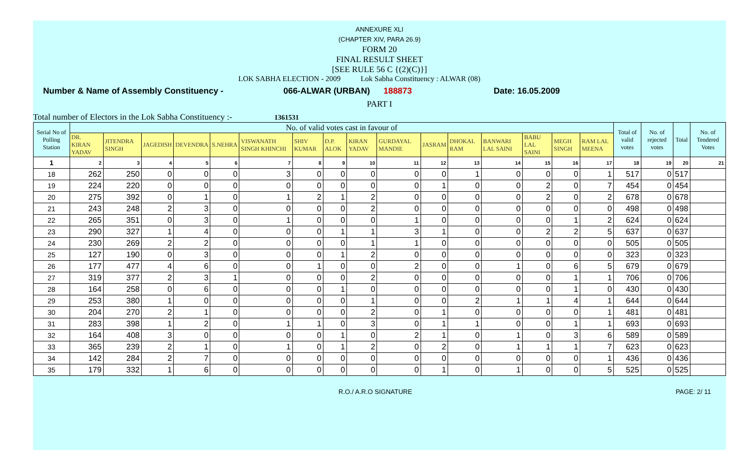ANNEXURE XLI
(CHAPTER XIV, PARA 26.9)
FORM 20
FINAL RESULT SHEET
[SEE RULE 56 C {(2)(C)}]
LOK SABHA ELECTION - 2009 Lok Sabha Constituency : ALWAR (08)
Number & Name of Assembly Constituency - 066-ALWAR (URBAN) 188873 Date: 16.05.2009
PART I
Total number of Electors in the Lok Sabha Constituency :- 1361531
| Serial No of Polling Station | No. of valid votes cast in favour of | | | | | | | | | | | | | | | | Total of valid votes | No. of rejected votes | Total | No. of Tendered Votes |
| --- | --- | --- | --- | --- | --- | --- | --- | --- | --- | --- | --- | --- | --- | --- | --- | --- | --- | --- | --- | --- |
| | DR. KIRAN YADAV | JITENDRA SINGH | JAGEDISH | DEVENDRA | S.NEHRA | VISWANATH SINGH KHINCHI | SHIV KUMAR | D.P. ALOK | KIRAN YADAV | GURDAYAL MANDIE | JASRAM | DHOKAL RAM | BANWARI LAL SAINI | BABU LAL SAINI | MEGH SINGH | RAM LAL MEENA | | | | |
| 1 | 2 | 3 | 4 | 5 | 6 | 7 | 8 | 9 | 10 | 11 | 12 | 13 | 14 | 15 | 16 | 17 | 18 | 19 | 20 | 21 |
| 18 | 262 | 250 | 0 | 0 | 0 | 3 | 0 | 0 | 0 | 0 | 0 | 1 | 0 | 0 | 0 | 1 | 517 | 0 | 517 | |
| 19 | 224 | 220 | 0 | 0 | 0 | 0 | 0 | 0 | 0 | 0 | 1 | 0 | 0 | 2 | 0 | 7 | 454 | 0 | 454 | |
| 20 | 275 | 392 | 0 | 1 | 0 | 1 | 2 | 1 | 2 | 0 | 0 | 0 | 0 | 2 | 0 | 2 | 678 | 0 | 678 | |
| 21 | 243 | 248 | 2 | 3 | 0 | 0 | 0 | 0 | 2 | 0 | 0 | 0 | 0 | 0 | 0 | 0 | 498 | 0 | 498 | |
| 22 | 265 | 351 | 0 | 3 | 0 | 1 | 0 | 0 | 0 | 1 | 0 | 0 | 0 | 0 | 1 | 2 | 624 | 0 | 624 | |
| 23 | 290 | 327 | 1 | 4 | 0 | 0 | 0 | 1 | 1 | 3 | 1 | 0 | 0 | 2 | 2 | 5 | 637 | 0 | 637 | |
| 24 | 230 | 269 | 2 | 2 | 0 | 0 | 0 | 0 | 1 | 1 | 0 | 0 | 0 | 0 | 0 | 0 | 505 | 0 | 505 | |
| 25 | 127 | 190 | 0 | 3 | 0 | 0 | 0 | 1 | 2 | 0 | 0 | 0 | 0 | 0 | 0 | 0 | 323 | 0 | 323 | |
| 26 | 177 | 477 | 4 | 6 | 0 | 0 | 1 | 0 | 0 | 2 | 0 | 0 | 1 | 0 | 6 | 5 | 679 | 0 | 679 | |
| 27 | 319 | 377 | 2 | 3 | 1 | 0 | 0 | 0 | 2 | 0 | 0 | 0 | 0 | 0 | 1 | 1 | 706 | 0 | 706 | |
| 28 | 164 | 258 | 0 | 6 | 0 | 0 | 0 | 1 | 0 | 0 | 0 | 0 | 0 | 0 | 1 | 0 | 430 | 0 | 430 | |
| 29 | 253 | 380 | 1 | 0 | 0 | 0 | 0 | 0 | 1 | 0 | 0 | 2 | 1 | 1 | 4 | 1 | 644 | 0 | 644 | |
| 30 | 204 | 270 | 2 | 1 | 0 | 0 | 0 | 0 | 2 | 0 | 1 | 0 | 0 | 0 | 0 | 1 | 481 | 0 | 481 | |
| 31 | 283 | 398 | 1 | 2 | 0 | 1 | 1 | 0 | 3 | 0 | 1 | 1 | 0 | 0 | 1 | 1 | 693 | 0 | 693 | |
| 32 | 164 | 408 | 3 | 0 | 0 | 0 | 0 | 1 | 0 | 2 | 1 | 0 | 1 | 0 | 3 | 6 | 589 | 0 | 589 | |
| 33 | 365 | 239 | 2 | 1 | 0 | 1 | 0 | 1 | 2 | 0 | 2 | 0 | 1 | 1 | 1 | 7 | 623 | 0 | 623 | |
| 34 | 142 | 284 | 2 | 7 | 0 | 0 | 0 | 0 | 0 | 0 | 0 | 0 | 0 | 0 | 0 | 1 | 436 | 0 | 436 | |
| 35 | 179 | 332 | 1 | 6 | 0 | 0 | 0 | 0 | 0 | 0 | 1 | 0 | 1 | 0 | 0 | 5 | 525 | 0 | 525 | |
R.O./ A.R.O SIGNATURE PAGE: 2/ 11